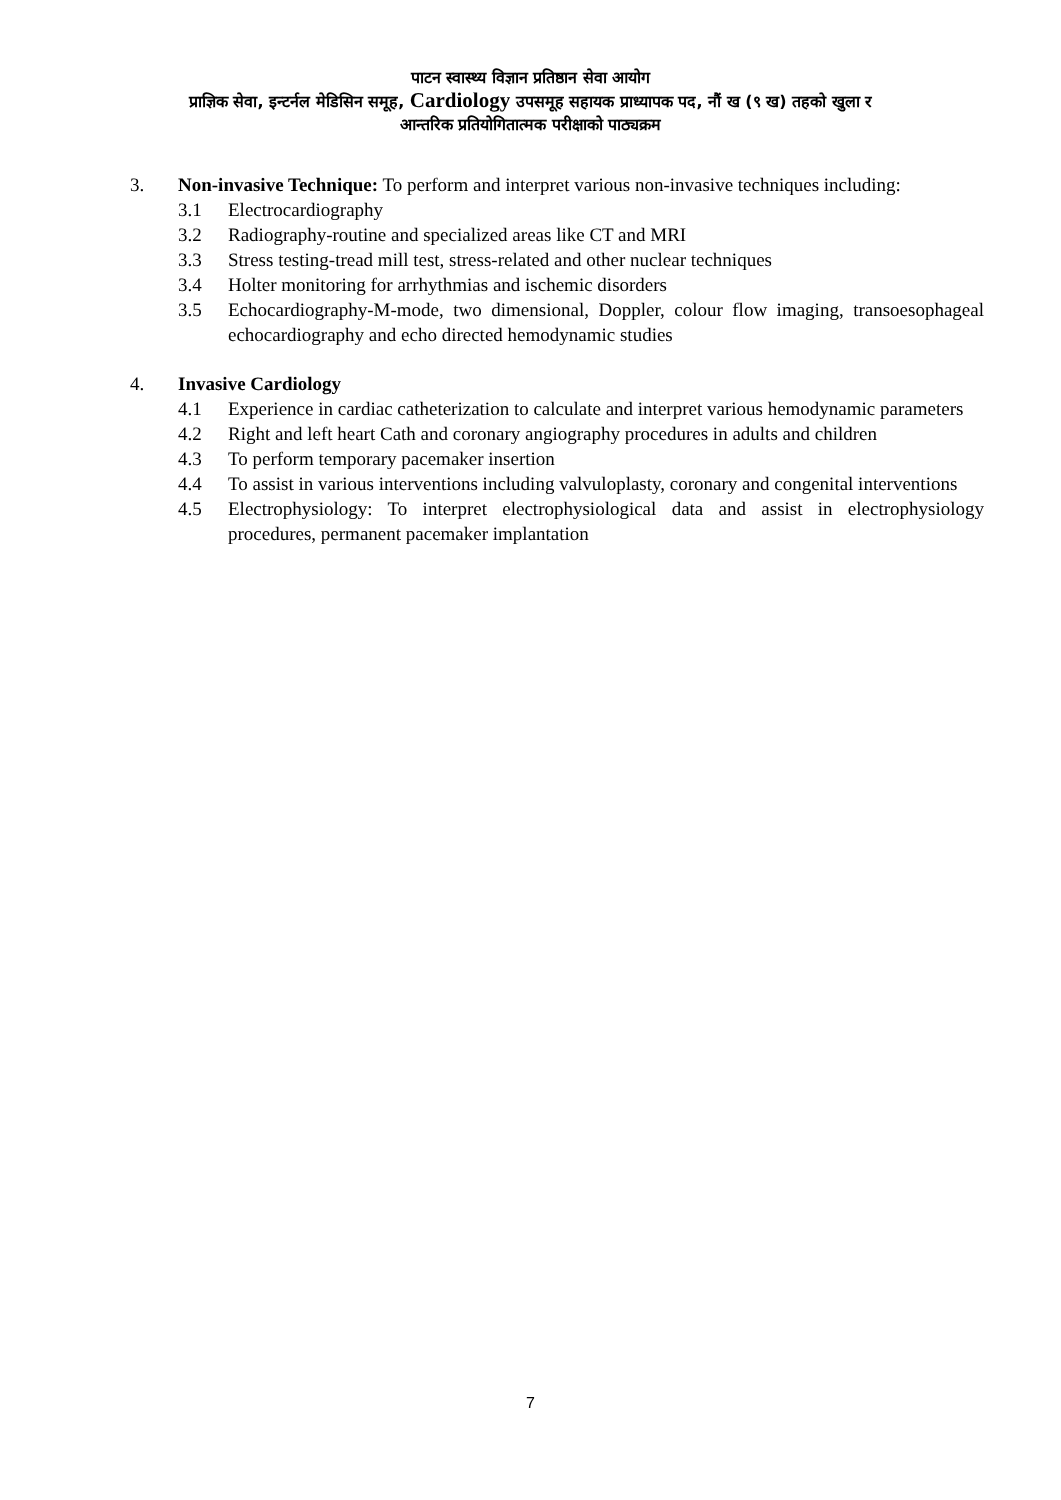पाटन स्वास्थ्य विज्ञान प्रतिष्ठान सेवा आयोग
प्राज्ञिक सेवा, इन्टर्नल मेडिसिन समूह, Cardiology उपसमूह सहायक प्राध्यापक पद, नौं ख (९ ख) तहको खुला र
आन्तरिक प्रतियोगितात्मक परीक्षाको पाठ्यक्रम
3. Non-invasive Technique: To perform and interpret various non-invasive techniques including:
3.1 Electrocardiography
3.2 Radiography-routine and specialized areas like CT and MRI
3.3 Stress testing-tread mill test, stress-related and other nuclear techniques
3.4 Holter monitoring for arrhythmias and ischemic disorders
3.5 Echocardiography-M-mode, two dimensional, Doppler, colour flow imaging, transoesophageal echocardiography and echo directed hemodynamic studies
4. Invasive Cardiology
4.1 Experience in cardiac catheterization to calculate and interpret various hemodynamic parameters
4.2 Right and left heart Cath and coronary angiography procedures in adults and children
4.3 To perform temporary pacemaker insertion
4.4 To assist in various interventions including valvuloplasty, coronary and congenital interventions
4.5 Electrophysiology: To interpret electrophysiological data and assist in electrophysiology procedures, permanent pacemaker implantation
7